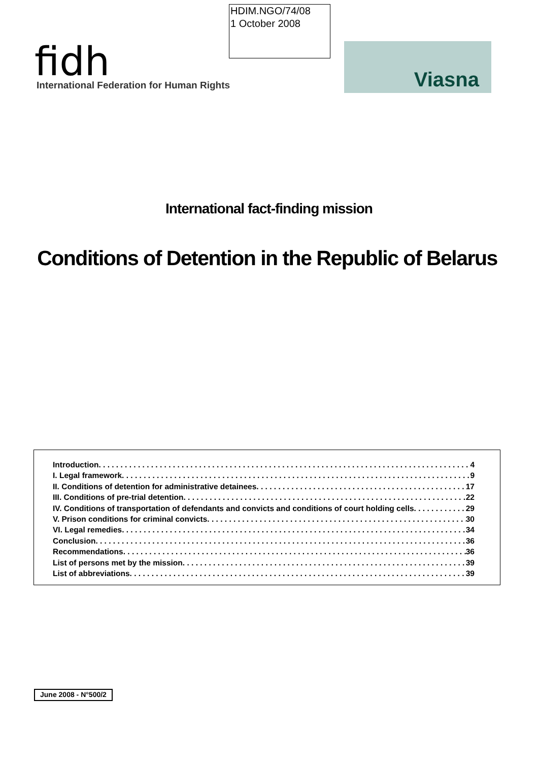HDIM.NGO/74/08
1 October 2008
fidh
International Federation for Human Rights
Viasna
International fact-finding mission
Conditions of Detention in the Republic of Belarus
Introduction 4
I. Legal framework 9
II. Conditions of detention for administrative detainees 17
III. Conditions of pre-trial detention 22
IV. Conditions of transportation of defendants and convicts and conditions of court holding cells 29
V. Prison conditions for criminal convicts 30
VI. Legal remedies 34
Conclusion 36
Recommendations 36
List of persons met by the mission 39
List of abbreviations 39
June 2008 - N°500/2